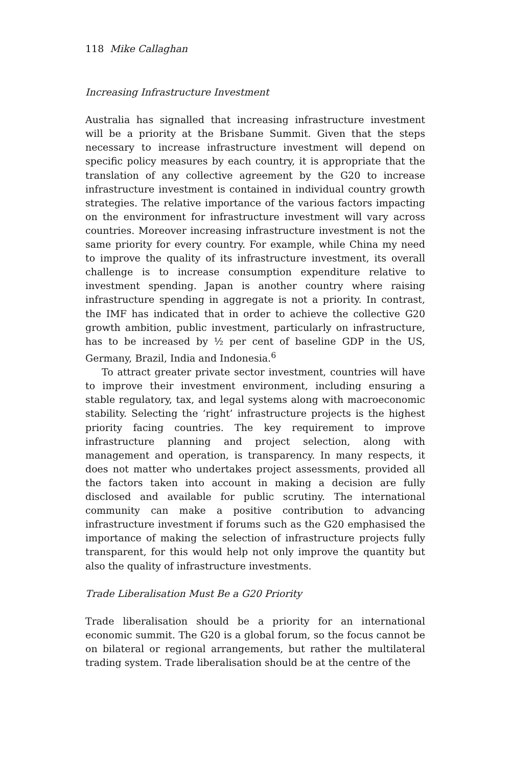118 Mike Callaghan
Increasing Infrastructure Investment
Australia has signalled that increasing infrastructure investment will be a priority at the Brisbane Summit. Given that the steps necessary to increase infrastructure investment will depend on specific policy measures by each country, it is appropriate that the translation of any collective agreement by the G20 to increase infrastructure investment is contained in individual country growth strategies. The relative importance of the various factors impacting on the environment for infrastructure investment will vary across countries. Moreover increasing infrastructure investment is not the same priority for every country. For example, while China my need to improve the quality of its infrastructure investment, its overall challenge is to increase consumption expenditure relative to investment spending. Japan is another country where raising infrastructure spending in aggregate is not a priority. In contrast, the IMF has indicated that in order to achieve the collective G20 growth ambition, public investment, particularly on infrastructure, has to be increased by ½ per cent of baseline GDP in the US, Germany, Brazil, India and Indonesia.<sup>6</sup>
To attract greater private sector investment, countries will have to improve their investment environment, including ensuring a stable regulatory, tax, and legal systems along with macroeconomic stability. Selecting the ‘right’ infrastructure projects is the highest priority facing countries. The key requirement to improve infrastructure planning and project selection, along with management and operation, is transparency. In many respects, it does not matter who undertakes project assessments, provided all the factors taken into account in making a decision are fully disclosed and available for public scrutiny. The international community can make a positive contribution to advancing infrastructure investment if forums such as the G20 emphasised the importance of making the selection of infrastructure projects fully transparent, for this would help not only improve the quantity but also the quality of infrastructure investments.
Trade Liberalisation Must Be a G20 Priority
Trade liberalisation should be a priority for an international economic summit. The G20 is a global forum, so the focus cannot be on bilateral or regional arrangements, but rather the multilateral trading system. Trade liberalisation should be at the centre of the